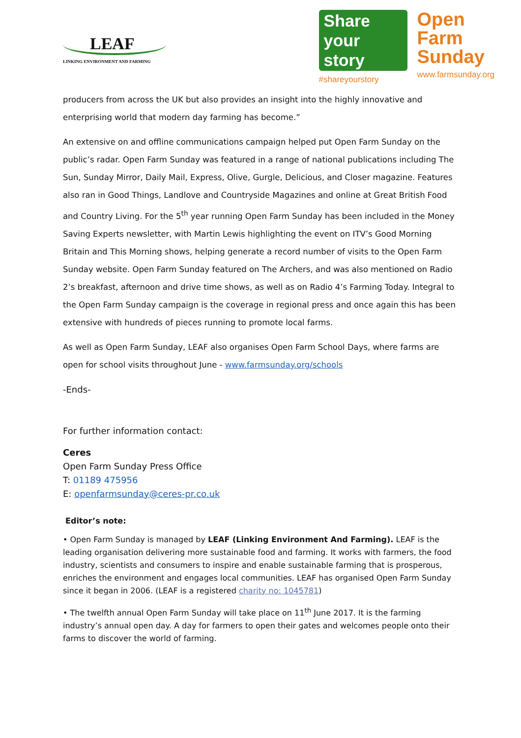LEAF
LINKING ENVIRONMENT AND FARMING
Share your story
#shareyourstory
Open
Farm
Sunday
www.farmsunday.org
producers from across the UK but also provides an insight into the highly innovative and enterprising world that modern day farming has become.”
An extensive on and offline communications campaign helped put Open Farm Sunday on the public’s radar. Open Farm Sunday was featured in a range of national publications including The Sun, Sunday Mirror, Daily Mail, Express, Olive, Gurgle, Delicious, and Closer magazine. Features also ran in Good Things, Landlove and Countryside Magazines and online at Great British Food and Country Living. For the 5<sup>th</sup> year running Open Farm Sunday has been included in the Money Saving Experts newsletter, with Martin Lewis highlighting the event on ITV’s Good Morning Britain and This Morning shows, helping generate a record number of visits to the Open Farm Sunday website. Open Farm Sunday featured on The Archers, and was also mentioned on Radio 2’s breakfast, afternoon and drive time shows, as well as on Radio 4’s Farming Today. Integral to the Open Farm Sunday campaign is the coverage in regional press and once again this has been extensive with hundreds of pieces running to promote local farms.
As well as Open Farm Sunday, LEAF also organises Open Farm School Days, where farms are open for school visits throughout June - www.farmsunday.org/schools
-Ends-
For further information contact:
Ceres
Open Farm Sunday Press Office
T: 01189 475956
E: openfarmsunday@ceres-pr.co.uk
Editor’s note:
• Open Farm Sunday is managed by LEAF (Linking Environment And Farming). LEAF is the leading organisation delivering more sustainable food and farming. It works with farmers, the food industry, scientists and consumers to inspire and enable sustainable farming that is prosperous, enriches the environment and engages local communities. LEAF has organised Open Farm Sunday since it began in 2006. (LEAF is a registered charity no: 1045781)
• The twelfth annual Open Farm Sunday will take place on 11<sup>th</sup> June 2017. It is the farming industry’s annual open day. A day for farmers to open their gates and welcomes people onto their farms to discover the world of farming.